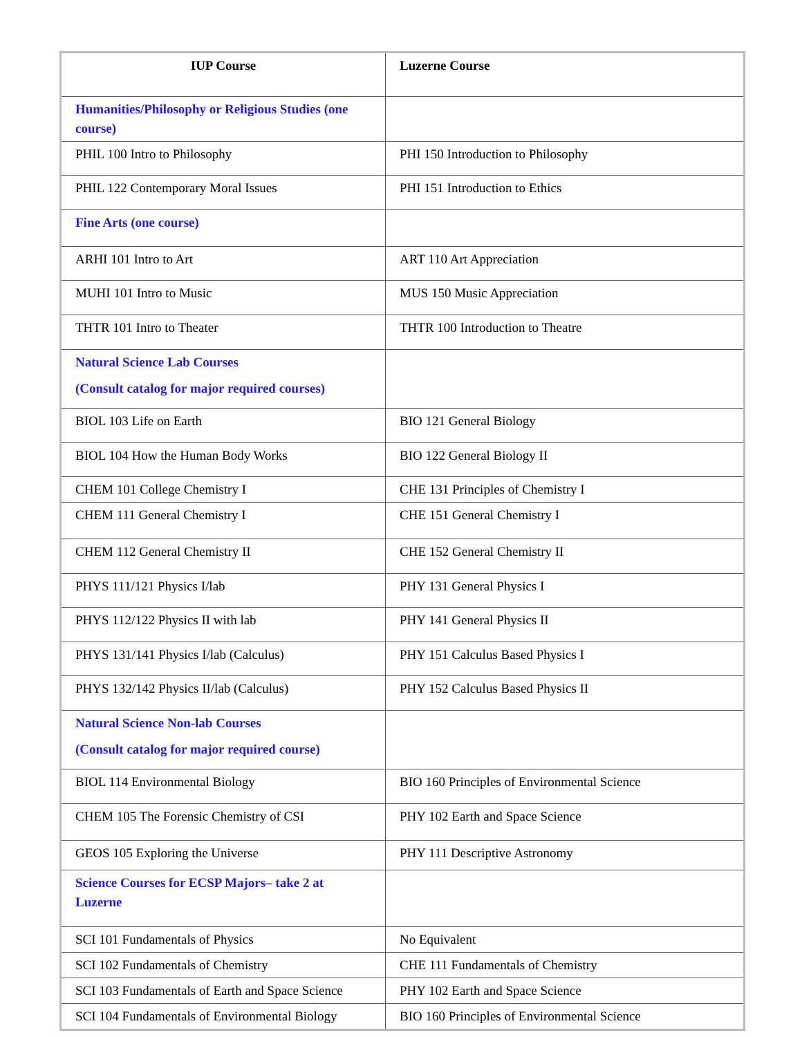| IUP Course | Luzerne Course |
| --- | --- |
| Humanities/Philosophy or Religious Studies (one course) | |
| PHIL 100 Intro to Philosophy | PHI 150 Introduction to Philosophy |
| PHIL 122 Contemporary Moral Issues | PHI 151 Introduction to Ethics |
| Fine Arts (one course) | |
| ARHI 101 Intro to Art | ART 110 Art Appreciation |
| MUHI 101 Intro to Music | MUS 150 Music Appreciation |
| THTR 101 Intro to Theater | THTR 100 Introduction to Theatre |
| Natural Science Lab Courses (Consult catalog for major required courses) | |
| BIOL 103 Life on Earth | BIO 121 General Biology |
| BIOL 104 How the Human Body Works | BIO 122 General Biology II |
| CHEM 101 College Chemistry I | CHE 131 Principles of Chemistry I |
| CHEM 111 General Chemistry I | CHE 151 General Chemistry I |
| CHEM 112 General Chemistry II | CHE 152 General Chemistry II |
| PHYS 111/121 Physics I/lab | PHY 131 General Physics I |
| PHYS 112/122 Physics II with lab | PHY 141 General Physics II |
| PHYS 131/141 Physics I/lab (Calculus) | PHY 151 Calculus Based Physics I |
| PHYS 132/142 Physics II/lab (Calculus) | PHY 152 Calculus Based Physics II |
| Natural Science Non-lab Courses (Consult catalog for major required course) | |
| BIOL 114 Environmental Biology | BIO 160 Principles of Environmental Science |
| CHEM 105 The Forensic Chemistry of CSI | PHY 102 Earth and Space Science |
| GEOS 105 Exploring the Universe | PHY 111 Descriptive Astronomy |
| Science Courses for ECSP Majors– take 2 at Luzerne | |
| SCI 101 Fundamentals of Physics | No Equivalent |
| SCI 102 Fundamentals of Chemistry | CHE 111 Fundamentals of Chemistry |
| SCI 103 Fundamentals of Earth and Space Science | PHY 102 Earth and Space Science |
| SCI 104 Fundamentals of Environmental Biology | BIO 160 Principles of Environmental Science |